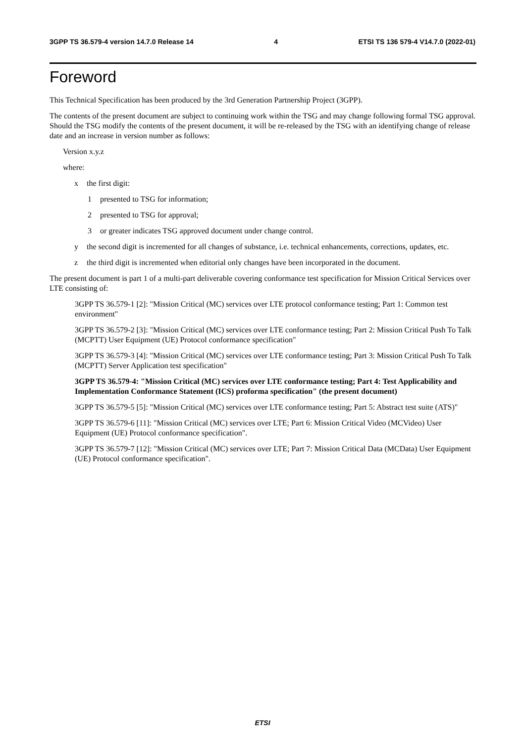3GPP TS 36.579-4 version 14.7.0 Release 14 4 ETSI TS 136 579-4 V14.7.0 (2022-01)
Foreword
This Technical Specification has been produced by the 3rd Generation Partnership Project (3GPP).
The contents of the present document are subject to continuing work within the TSG and may change following formal TSG approval. Should the TSG modify the contents of the present document, it will be re-released by the TSG with an identifying change of release date and an increase in version number as follows:
Version x.y.z
where:
x the first digit:
1 presented to TSG for information;
2 presented to TSG for approval;
3 or greater indicates TSG approved document under change control.
y the second digit is incremented for all changes of substance, i.e. technical enhancements, corrections, updates, etc.
z the third digit is incremented when editorial only changes have been incorporated in the document.
The present document is part 1 of a multi-part deliverable covering conformance test specification for Mission Critical Services over LTE consisting of:
3GPP TS 36.579-1 [2]: "Mission Critical (MC) services over LTE protocol conformance testing; Part 1: Common test environment"
3GPP TS 36.579-2 [3]: "Mission Critical (MC) services over LTE conformance testing; Part 2: Mission Critical Push To Talk (MCPTT) User Equipment (UE) Protocol conformance specification"
3GPP TS 36.579-3 [4]: "Mission Critical (MC) services over LTE conformance testing; Part 3: Mission Critical Push To Talk (MCPTT) Server Application test specification"
3GPP TS 36.579-4: "Mission Critical (MC) services over LTE conformance testing; Part 4: Test Applicability and Implementation Conformance Statement (ICS) proforma specification" (the present document)
3GPP TS 36.579-5 [5]: "Mission Critical (MC) services over LTE conformance testing; Part 5: Abstract test suite (ATS)"
3GPP TS 36.579-6 [11]: "Mission Critical (MC) services over LTE; Part 6: Mission Critical Video (MCVideo) User Equipment (UE) Protocol conformance specification".
3GPP TS 36.579-7 [12]: "Mission Critical (MC) services over LTE; Part 7: Mission Critical Data (MCData) User Equipment (UE) Protocol conformance specification".
ETSI